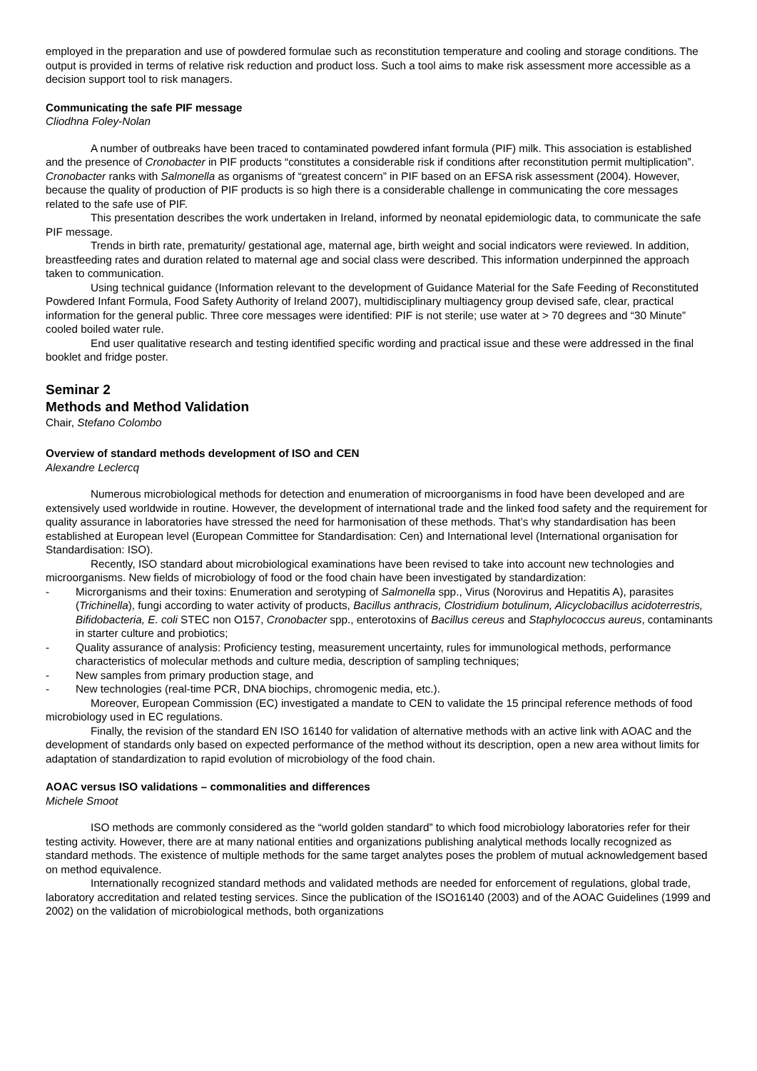employed in the preparation and use of powdered formulae such as reconstitution temperature and cooling and storage conditions. The output is provided in terms of relative risk reduction and product loss. Such a tool aims to make risk assessment more accessible as a decision support tool to risk managers.
Communicating the safe PIF message
Cliodhna Foley-Nolan
A number of outbreaks have been traced to contaminated powdered infant formula (PIF) milk. This association is established and the presence of Cronobacter in PIF products “constitutes a considerable risk if conditions after reconstitution permit multiplication”. Cronobacter ranks with Salmonella as organisms of “greatest concern” in PIF based on an EFSA risk assessment (2004). However, because the quality of production of PIF products is so high there is a considerable challenge in communicating the core messages related to the safe use of PIF.
This presentation describes the work undertaken in Ireland, informed by neonatal epidemiologic data, to communicate the safe PIF message.
Trends in birth rate, prematurity/ gestational age, maternal age, birth weight and social indicators were reviewed. In addition, breastfeeding rates and duration related to maternal age and social class were described. This information underpinned the approach taken to communication.
Using technical guidance (Information relevant to the development of Guidance Material for the Safe Feeding of Reconstituted Powdered Infant Formula, Food Safety Authority of Ireland 2007), multidisciplinary multiagency group devised safe, clear, practical information for the general public. Three core messages were identified: PIF is not sterile; use water at > 70 degrees and “30 Minute” cooled boiled water rule.
End user qualitative research and testing identified specific wording and practical issue and these were addressed in the final booklet and fridge poster.
Seminar 2
Methods and Method Validation
Chair, Stefano Colombo
Overview of standard methods development of ISO and CEN
Alexandre Leclercq
Numerous microbiological methods for detection and enumeration of microorganisms in food have been developed and are extensively used worldwide in routine. However, the development of international trade and the linked food safety and the requirement for quality assurance in laboratories have stressed the need for harmonisation of these methods. That’s why standardisation has been established at European level (European Committee for Standardisation: Cen) and International level (International organisation for Standardisation: ISO).
Recently, ISO standard about microbiological examinations have been revised to take into account new technologies and microorganisms. New fields of microbiology of food or the food chain have been investigated by standardization:
- Microrganisms and their toxins: Enumeration and serotyping of Salmonella spp., Virus (Norovirus and Hepatitis A), parasites (Trichinella), fungi according to water activity of products, Bacillus anthracis, Clostridium botulinum, Alicyclobacillus acidoterrestris, Bifidobacteria, E. coli STEC non O157, Cronobacter spp., enterotoxins of Bacillus cereus and Staphylococcus aureus, contaminants in starter culture and probiotics;
- Quality assurance of analysis: Proficiency testing, measurement uncertainty, rules for immunological methods, performance characteristics of molecular methods and culture media, description of sampling techniques;
- New samples from primary production stage, and
- New technologies (real-time PCR, DNA biochips, chromogenic media, etc.).
Moreover, European Commission (EC) investigated a mandate to CEN to validate the 15 principal reference methods of food microbiology used in EC regulations.
Finally, the revision of the standard EN ISO 16140 for validation of alternative methods with an active link with AOAC and the development of standards only based on expected performance of the method without its description, open a new area without limits for adaptation of standardization to rapid evolution of microbiology of the food chain.
AOAC versus ISO validations – commonalities and differences
Michele Smoot
ISO methods are commonly considered as the “world golden standard” to which food microbiology laboratories refer for their testing activity. However, there are at many national entities and organizations publishing analytical methods locally recognized as standard methods. The existence of multiple methods for the same target analytes poses the problem of mutual acknowledgement based on method equivalence.
Internationally recognized standard methods and validated methods are needed for enforcement of regulations, global trade, laboratory accreditation and related testing services. Since the publication of the ISO16140 (2003) and of the AOAC Guidelines (1999 and 2002) on the validation of microbiological methods, both organizations